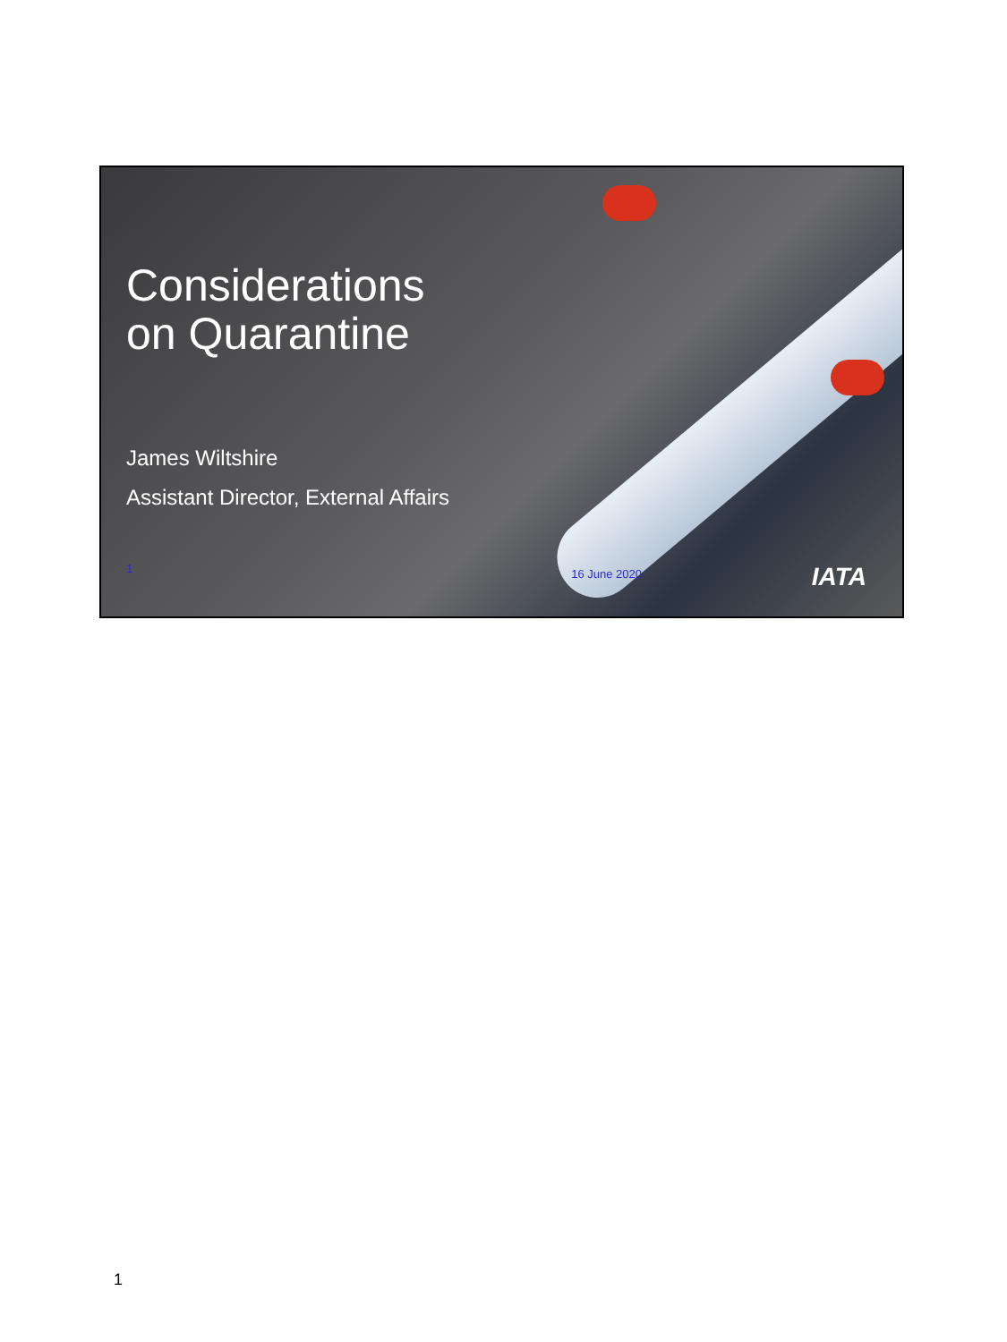Considerations
on Quarantine
James Wiltshire
Assistant Director, External Affairs
1 16 June 2020
IATA
1